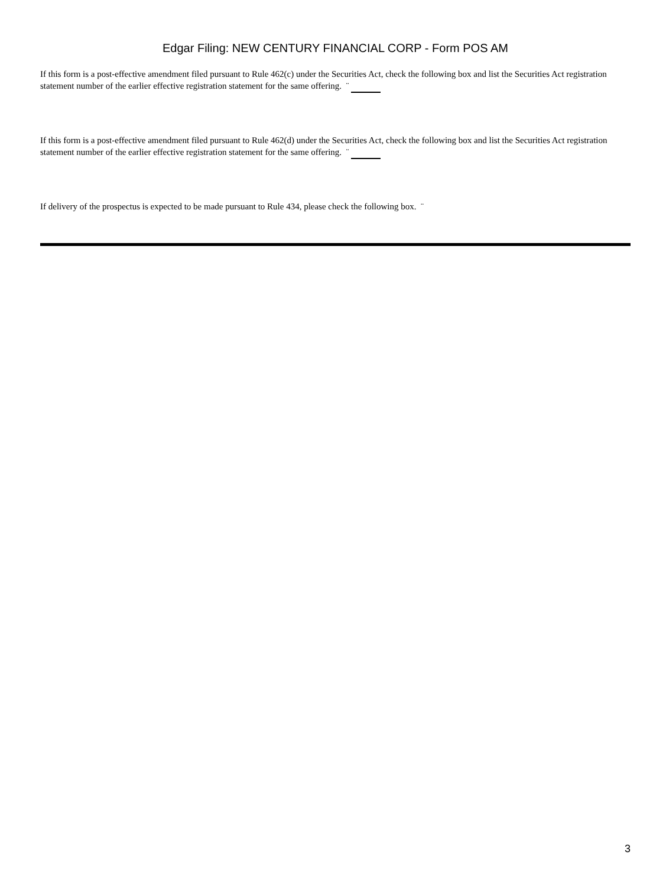Edgar Filing: NEW CENTURY FINANCIAL CORP - Form POS AM
If this form is a post-effective amendment filed pursuant to Rule 462(c) under the Securities Act, check the following box and list the Securities Act registration statement number of the earlier effective registration statement for the same offering. ¨
If this form is a post-effective amendment filed pursuant to Rule 462(d) under the Securities Act, check the following box and list the Securities Act registration statement number of the earlier effective registration statement for the same offering. ¨
If delivery of the prospectus is expected to be made pursuant to Rule 434, please check the following box. ¨
3